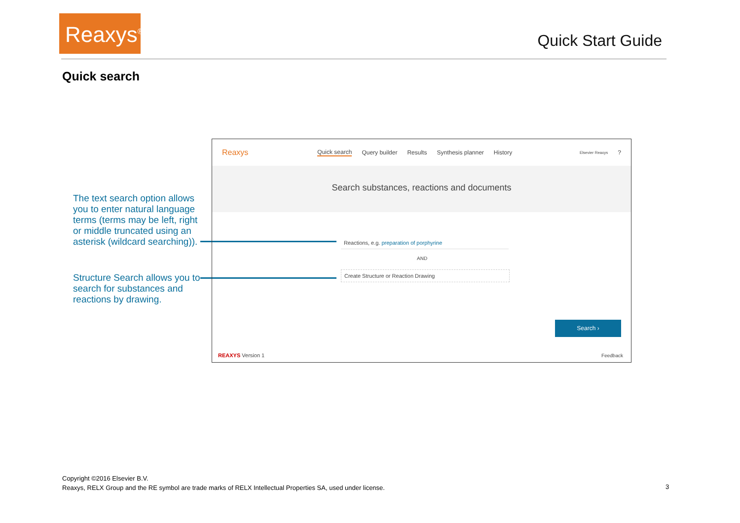Reaxys<sup>®</sup>
Quick Start Guide
Quick search
The text search option allows you to enter natural language terms (terms may be left, right or middle truncated using an asterisk (wildcard searching)).
Structure Search allows you to search for substances and reactions by drawing.
Reaxys Quick search Query builder Results Synthesis planner History Elsevier Reaxys?
Search substances, reactions and documents
Reactions, e.g. preparation of porphyrine
AND
Create Structure or Reaction Drawing
Search ›
REAXYS Version 1 Feedback
Copyright ©2016 Elsevier B.V.
Reaxys, RELX Group and the RE symbol are trade marks of RELX Intellectual Properties SA, used under license.
3